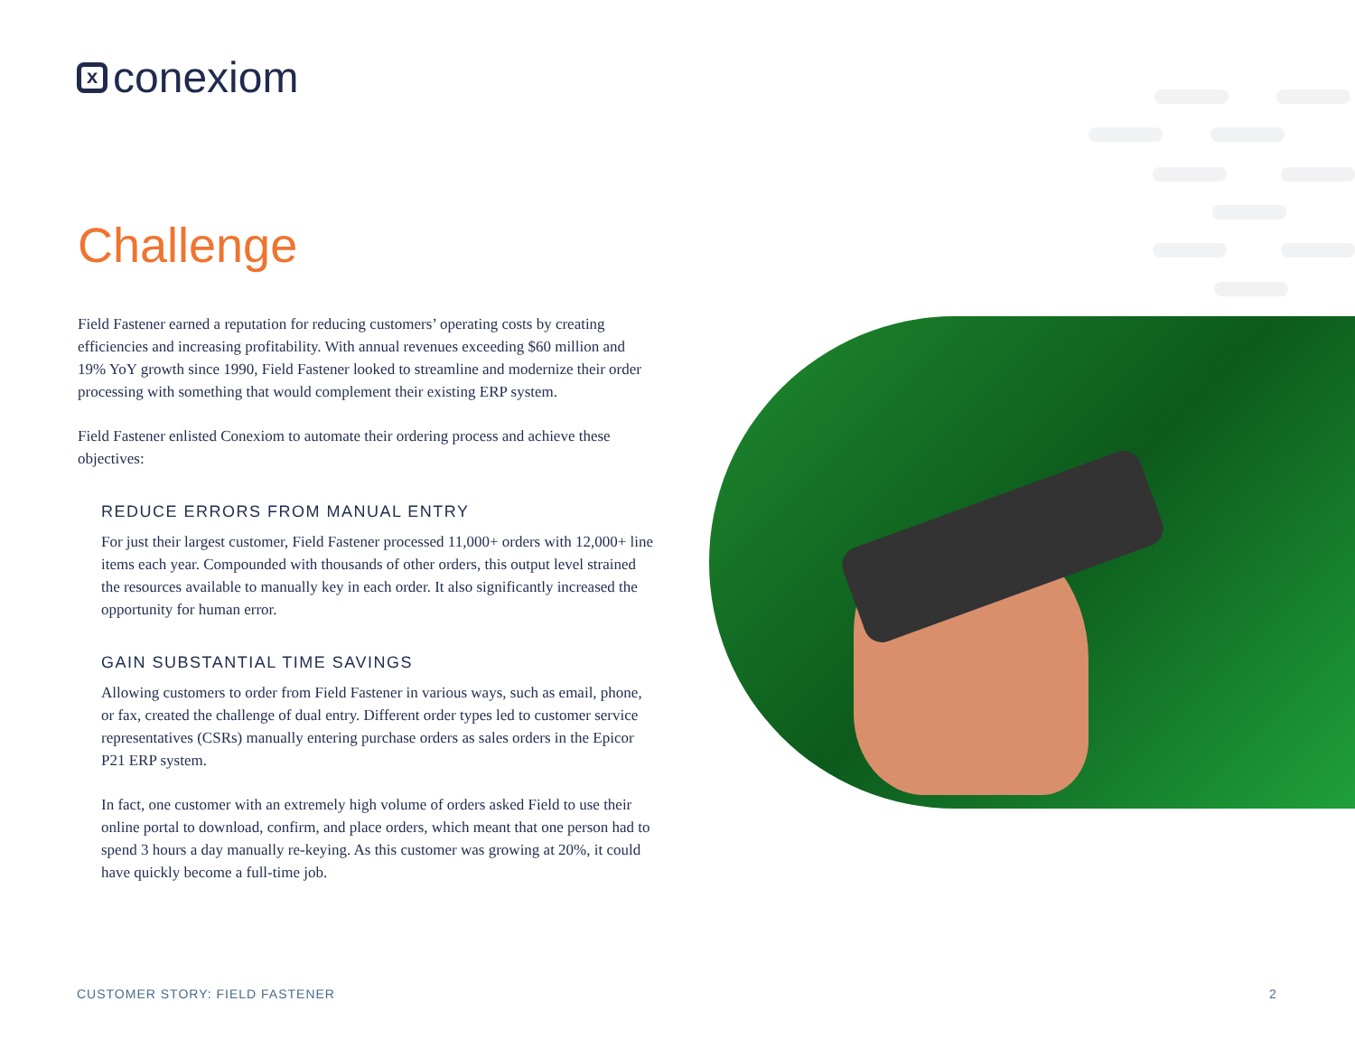xconexiom
Challenge
Field Fastener earned a reputation for reducing customers’ operating costs by creating efficiencies and increasing profitability. With annual revenues exceeding $60 million and 19% YoY growth since 1990, Field Fastener looked to streamline and modernize their order processing with something that would complement their existing ERP system.
Field Fastener enlisted Conexiom to automate their ordering process and achieve these objectives:
REDUCE ERRORS FROM MANUAL ENTRY
For just their largest customer, Field Fastener processed 11,000+ orders with 12,000+ line items each year. Compounded with thousands of other orders, this output level strained the resources available to manually key in each order. It also significantly increased the opportunity for human error.
GAIN SUBSTANTIAL TIME SAVINGS
Allowing customers to order from Field Fastener in various ways, such as email, phone, or fax, created the challenge of dual entry. Different order types led to customer service representatives (CSRs) manually entering purchase orders as sales orders in the Epicor P21 ERP system.
In fact, one customer with an extremely high volume of orders asked Field to use their online portal to download, confirm, and place orders, which meant that one person had to spend 3 hours a day manually re-keying. As this customer was growing at 20%, it could have quickly become a full-time job.
CUSTOMER STORY: FIELD FASTENER 2